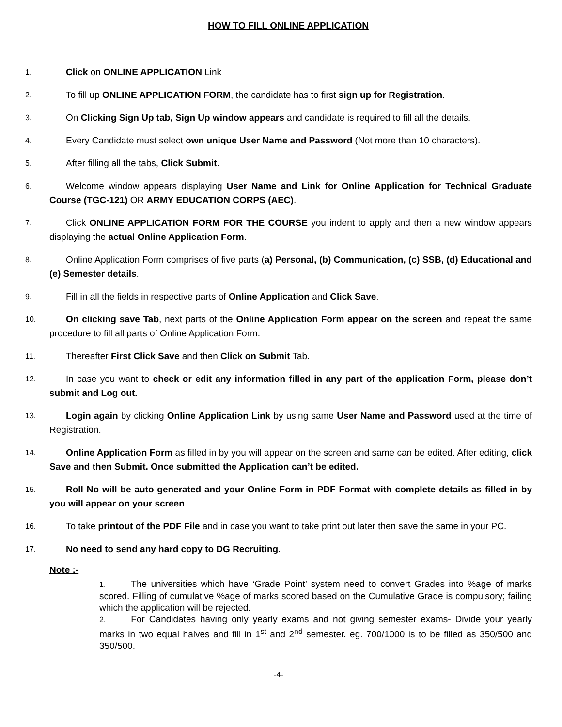HOW TO FILL ONLINE APPLICATION
1.
Click on ONLINE APPLICATION Link
2.
To fill up ONLINE APPLICATION FORM, the candidate has to first sign up for Registration.
3.
On Clicking Sign Up tab, Sign Up window appears and candidate is required to fill all the details.
4.
Every Candidate must select own unique User Name and Password (Not more than 10 characters).
5.
After filling all the tabs, Click Submit.
6.
Welcome window appears displaying User Name and Link for Online Application for Technical Graduate Course (TGC-121) OR ARMY EDUCATION CORPS (AEC).
7.
Click ONLINE APPLICATION FORM FOR THE COURSE you indent to apply and then a new window appears displaying the actual Online Application Form.
8.
Online Application Form comprises of five parts (a) Personal, (b) Communication, (c) SSB, (d) Educational and (e) Semester details.
9.
Fill in all the fields in respective parts of Online Application and Click Save.
10.
On clicking save Tab, next parts of the Online Application Form appear on the screen and repeat the same procedure to fill all parts of Online Application Form.
11.
Thereafter First Click Save and then Click on Submit Tab.
12.
In case you want to check or edit any information filled in any part of the application Form, please don’t submit and Log out.
13.
Login again by clicking Online Application Link by using same User Name and Password used at the time of Registration.
14.
Online Application Form as filled in by you will appear on the screen and same can be edited. After editing, click Save and then Submit. Once submitted the Application can’t be edited.
15.
Roll No will be auto generated and your Online Form in PDF Format with complete details as filled in by you will appear on your screen.
16.
To take printout of the PDF File and in case you want to take print out later then save the same in your PC.
17.
No need to send any hard copy to DG Recruiting.
Note :-
1. The universities which have ‘Grade Point’ system need to convert Grades into %age of marks scored. Filling of cumulative %age of marks scored based on the Cumulative Grade is compulsory; failing which the application will be rejected.
2. For Candidates having only yearly exams and not giving semester exams- Divide your yearly marks in two equal halves and fill in 1<sup>st</sup> and 2<sup>nd</sup> semester. eg. 700/1000 is to be filled as 350/500 and 350/500.
-4-